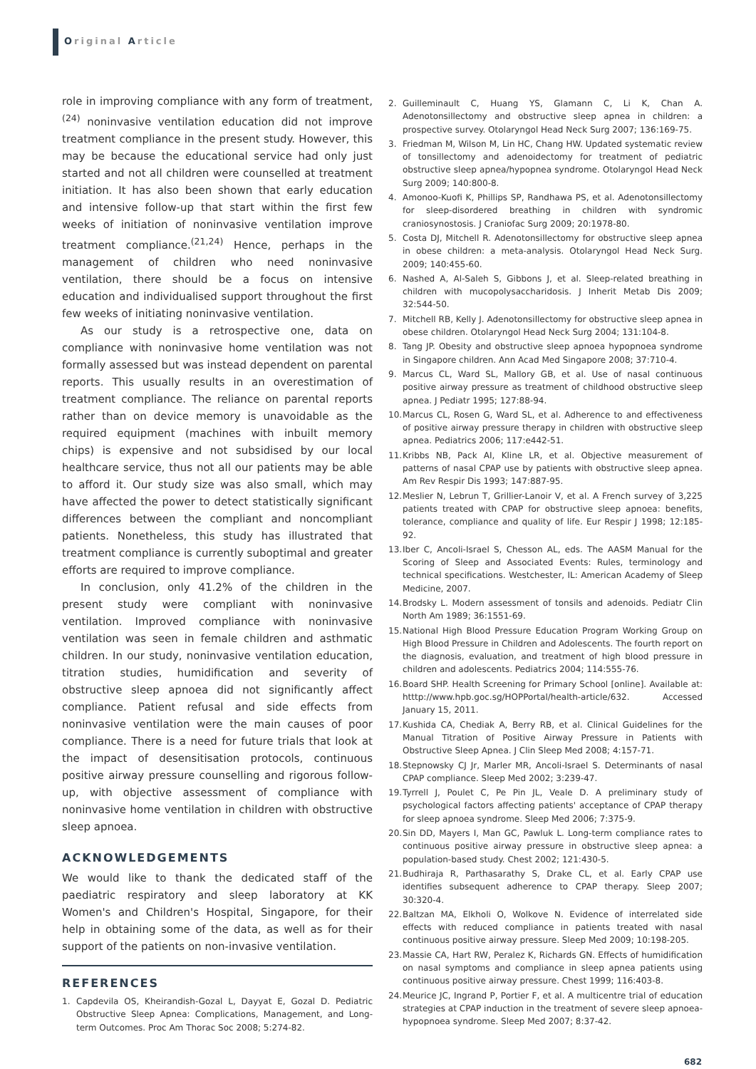Original Article
role in improving compliance with any form of treatment,<sup>(24)</sup> noninvasive ventilation education did not improve treatment compliance in the present study. However, this may be because the educational service had only just started and not all children were counselled at treatment initiation. It has also been shown that early education and intensive follow-up that start within the first few weeks of initiation of noninvasive ventilation improve treatment compliance.<sup>(21,24)</sup> Hence, perhaps in the management of children who need noninvasive ventilation, there should be a focus on intensive education and individualised support throughout the first few weeks of initiating noninvasive ventilation.
As our study is a retrospective one, data on compliance with noninvasive home ventilation was not formally assessed but was instead dependent on parental reports. This usually results in an overestimation of treatment compliance. The reliance on parental reports rather than on device memory is unavoidable as the required equipment (machines with inbuilt memory chips) is expensive and not subsidised by our local healthcare service, thus not all our patients may be able to afford it. Our study size was also small, which may have affected the power to detect statistically significant differences between the compliant and noncompliant patients. Nonetheless, this study has illustrated that treatment compliance is currently suboptimal and greater efforts are required to improve compliance.
In conclusion, only 41.2% of the children in the present study were compliant with noninvasive ventilation. Improved compliance with noninvasive ventilation was seen in female children and asthmatic children. In our study, noninvasive ventilation education, titration studies, humidification and severity of obstructive sleep apnoea did not significantly affect compliance. Patient refusal and side effects from noninvasive ventilation were the main causes of poor compliance. There is a need for future trials that look at the impact of desensitisation protocols, continuous positive airway pressure counselling and rigorous follow-up, with objective assessment of compliance with noninvasive home ventilation in children with obstructive sleep apnoea.
ACKNOWLEDGEMENTS
We would like to thank the dedicated staff of the paediatric respiratory and sleep laboratory at KK Women's and Children's Hospital, Singapore, for their help in obtaining some of the data, as well as for their support of the patients on non-invasive ventilation.
REFERENCES
1. Capdevila OS, Kheirandish-Gozal L, Dayyat E, Gozal D. Pediatric Obstructive Sleep Apnea: Complications, Management, and Long-term Outcomes. Proc Am Thorac Soc 2008; 5:274-82.
2. Guilleminault C, Huang YS, Glamann C, Li K, Chan A. Adenotonsillectomy and obstructive sleep apnea in children: a prospective survey. Otolaryngol Head Neck Surg 2007; 136:169-75.
3. Friedman M, Wilson M, Lin HC, Chang HW. Updated systematic review of tonsillectomy and adenoidectomy for treatment of pediatric obstructive sleep apnea/hypopnea syndrome. Otolaryngol Head Neck Surg 2009; 140:800-8.
4. Amonoo-Kuofi K, Phillips SP, Randhawa PS, et al. Adenotonsillectomy for sleep-disordered breathing in children with syndromic craniosynostosis. J Craniofac Surg 2009; 20:1978-80.
5. Costa DJ, Mitchell R. Adenotonsillectomy for obstructive sleep apnea in obese children: a meta-analysis. Otolaryngol Head Neck Surg. 2009; 140:455-60.
6. Nashed A, Al-Saleh S, Gibbons J, et al. Sleep-related breathing in children with mucopolysaccharidosis. J Inherit Metab Dis 2009; 32:544-50.
7. Mitchell RB, Kelly J. Adenotonsillectomy for obstructive sleep apnea in obese children. Otolaryngol Head Neck Surg 2004; 131:104-8.
8. Tang JP. Obesity and obstructive sleep apnoea hypopnoea syndrome in Singapore children. Ann Acad Med Singapore 2008; 37:710-4.
9. Marcus CL, Ward SL, Mallory GB, et al. Use of nasal continuous positive airway pressure as treatment of childhood obstructive sleep apnea. J Pediatr 1995; 127:88-94.
10. Marcus CL, Rosen G, Ward SL, et al. Adherence to and effectiveness of positive airway pressure therapy in children with obstructive sleep apnea. Pediatrics 2006; 117:e442-51.
11. Kribbs NB, Pack AI, Kline LR, et al. Objective measurement of patterns of nasal CPAP use by patients with obstructive sleep apnea. Am Rev Respir Dis 1993; 147:887-95.
12. Meslier N, Lebrun T, Grillier-Lanoir V, et al. A French survey of 3,225 patients treated with CPAP for obstructive sleep apnoea: benefits, tolerance, compliance and quality of life. Eur Respir J 1998; 12:185-92.
13. Iber C, Ancoli-Israel S, Chesson AL, eds. The AASM Manual for the Scoring of Sleep and Associated Events: Rules, terminology and technical specifications. Westchester, IL: American Academy of Sleep Medicine, 2007.
14. Brodsky L. Modern assessment of tonsils and adenoids. Pediatr Clin North Am 1989; 36:1551-69.
15. National High Blood Pressure Education Program Working Group on High Blood Pressure in Children and Adolescents. The fourth report on the diagnosis, evaluation, and treatment of high blood pressure in children and adolescents. Pediatrics 2004; 114:555-76.
16. Board SHP. Health Screening for Primary School [online]. Available at: htttp://www.hpb.goc.sg/HOPPortal/health-article/632. Accessed January 15, 2011.
17. Kushida CA, Chediak A, Berry RB, et al. Clinical Guidelines for the Manual Titration of Positive Airway Pressure in Patients with Obstructive Sleep Apnea. J Clin Sleep Med 2008; 4:157-71.
18. Stepnowsky CJ Jr, Marler MR, Ancoli-Israel S. Determinants of nasal CPAP compliance. Sleep Med 2002; 3:239-47.
19. Tyrrell J, Poulet C, Pe Pin JL, Veale D. A preliminary study of psychological factors affecting patients' acceptance of CPAP therapy for sleep apnoea syndrome. Sleep Med 2006; 7:375-9.
20. Sin DD, Mayers I, Man GC, Pawluk L. Long-term compliance rates to continuous positive airway pressure in obstructive sleep apnea: a population-based study. Chest 2002; 121:430-5.
21. Budhiraja R, Parthasarathy S, Drake CL, et al. Early CPAP use identifies subsequent adherence to CPAP therapy. Sleep 2007; 30:320-4.
22. Baltzan MA, Elkholi O, Wolkove N. Evidence of interrelated side effects with reduced compliance in patients treated with nasal continuous positive airway pressure. Sleep Med 2009; 10:198-205.
23. Massie CA, Hart RW, Peralez K, Richards GN. Effects of humidification on nasal symptoms and compliance in sleep apnea patients using continuous positive airway pressure. Chest 1999; 116:403-8.
24. Meurice JC, Ingrand P, Portier F, et al. A multicentre trial of education strategies at CPAP induction in the treatment of severe sleep apnoea-hypopnoea syndrome. Sleep Med 2007; 8:37-42.
682